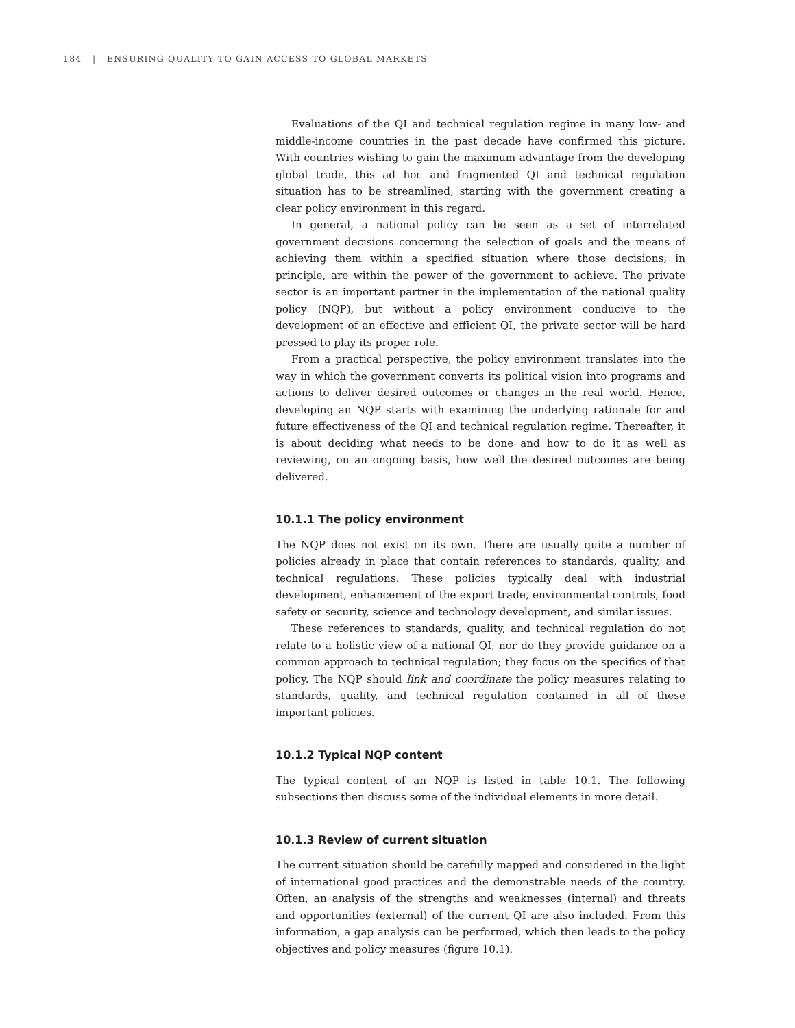184 | ENSURING QUALITY TO GAIN ACCESS TO GLOBAL MARKETS
Evaluations of the QI and technical regulation regime in many low- and middle-income countries in the past decade have confirmed this picture. With countries wishing to gain the maximum advantage from the developing global trade, this ad hoc and fragmented QI and technical regulation situation has to be streamlined, starting with the government creating a clear policy environment in this regard.
In general, a national policy can be seen as a set of interrelated government decisions concerning the selection of goals and the means of achieving them within a specified situation where those decisions, in principle, are within the power of the government to achieve. The private sector is an important partner in the implementation of the national quality policy (NQP), but without a policy environment conducive to the development of an effective and efficient QI, the private sector will be hard pressed to play its proper role.
From a practical perspective, the policy environment translates into the way in which the government converts its political vision into programs and actions to deliver desired outcomes or changes in the real world. Hence, developing an NQP starts with examining the underlying rationale for and future effectiveness of the QI and technical regulation regime. Thereafter, it is about deciding what needs to be done and how to do it as well as reviewing, on an ongoing basis, how well the desired outcomes are being delivered.
10.1.1 The policy environment
The NQP does not exist on its own. There are usually quite a number of policies already in place that contain references to standards, quality, and technical regulations. These policies typically deal with industrial development, enhancement of the export trade, environmental controls, food safety or security, science and technology development, and similar issues.
These references to standards, quality, and technical regulation do not relate to a holistic view of a national QI, nor do they provide guidance on a common approach to technical regulation; they focus on the specifics of that policy. The NQP should link and coordinate the policy measures relating to standards, quality, and technical regulation contained in all of these important policies.
10.1.2 Typical NQP content
The typical content of an NQP is listed in table 10.1. The following subsections then discuss some of the individual elements in more detail.
10.1.3 Review of current situation
The current situation should be carefully mapped and considered in the light of international good practices and the demonstrable needs of the country. Often, an analysis of the strengths and weaknesses (internal) and threats and opportunities (external) of the current QI are also included. From this information, a gap analysis can be performed, which then leads to the policy objectives and policy measures (figure 10.1).